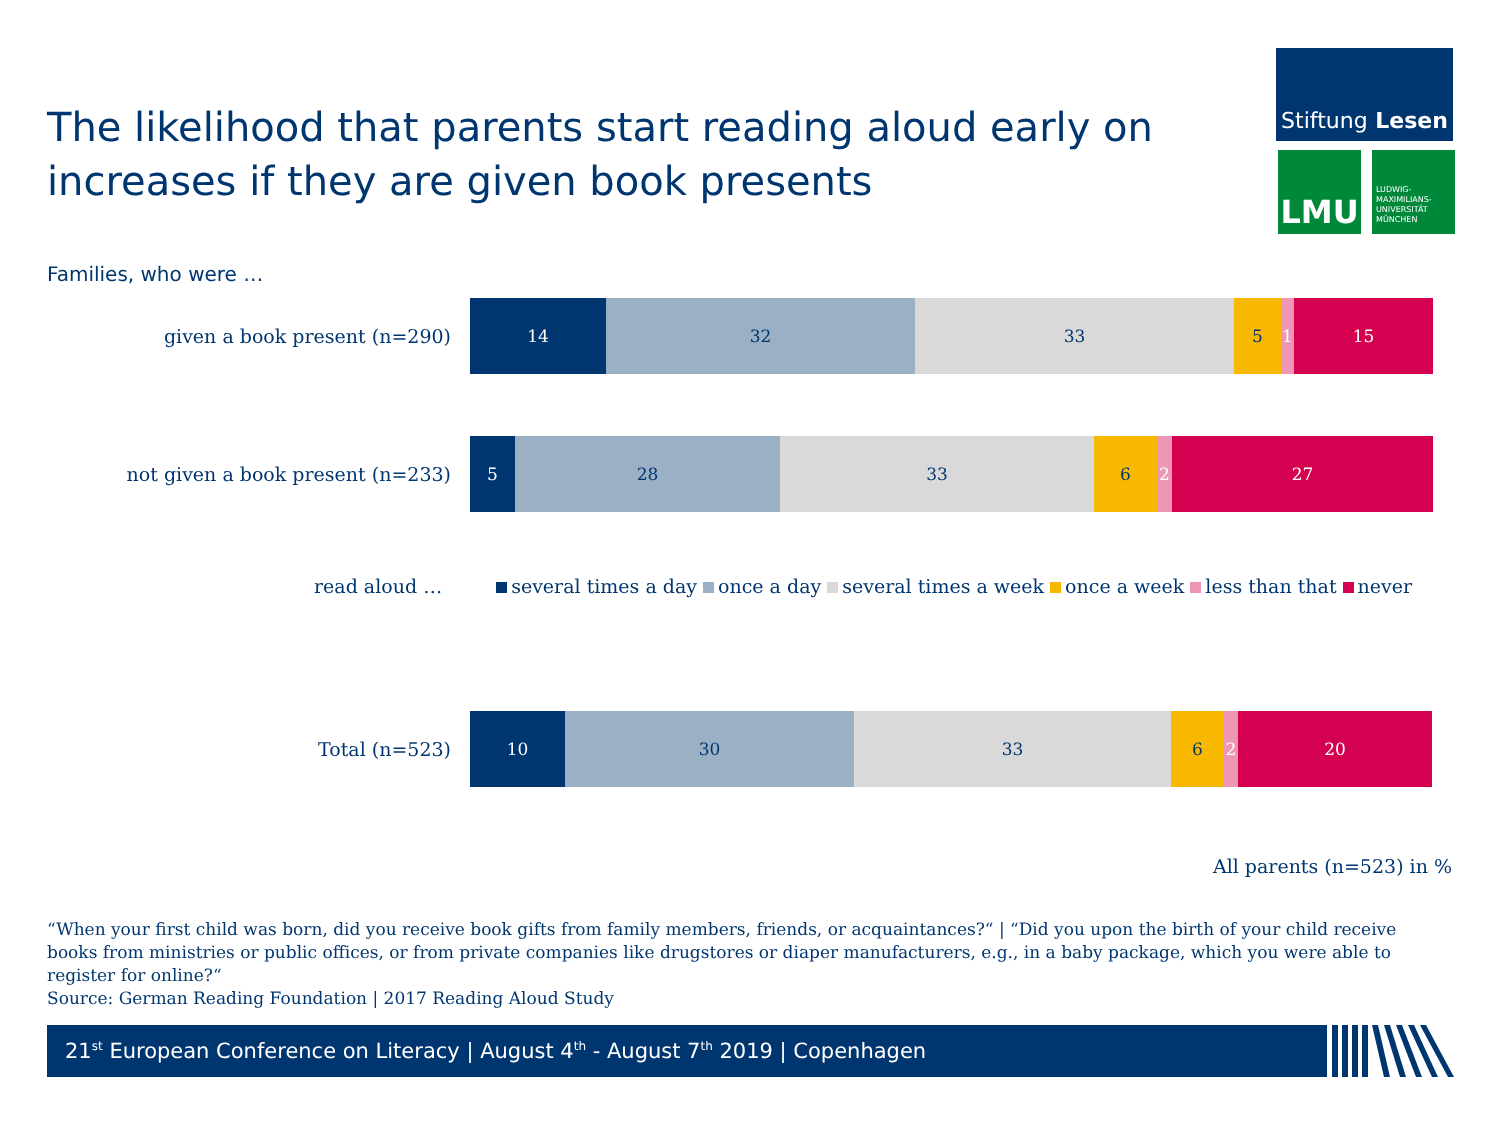The likelihood that parents start reading aloud early on increases if they are given book presents
Stiftung Lesen
LMU
LUDWIG-
MAXIMILIANS-
UNIVERSITÄT
MÜNCHEN
Families, who were …
given a book present (n=290)
14 32 33 5 1 15
not given a book present (n=233)
5 28 33 6 2 27
read aloud … several times a day once a day several times a week once a week less than that never
Total (n=523)
10 30 33 6 2 20
All parents (n=523) in %
“When your first child was born, did you receive book gifts from family members, friends, or acquaintances?“ | “Did you upon the birth of your child receive books from ministries or public offices, or from private companies like drugstores or diaper manufacturers, e.g., in a baby package, which you were able to register for online?“
Source: German Reading Foundation | 2017 Reading Aloud Study
21<sup>st</sup> European Conference on Literacy | August 4<sup>th</sup> - August 7<sup>th</sup> 2019 | Copenhagen